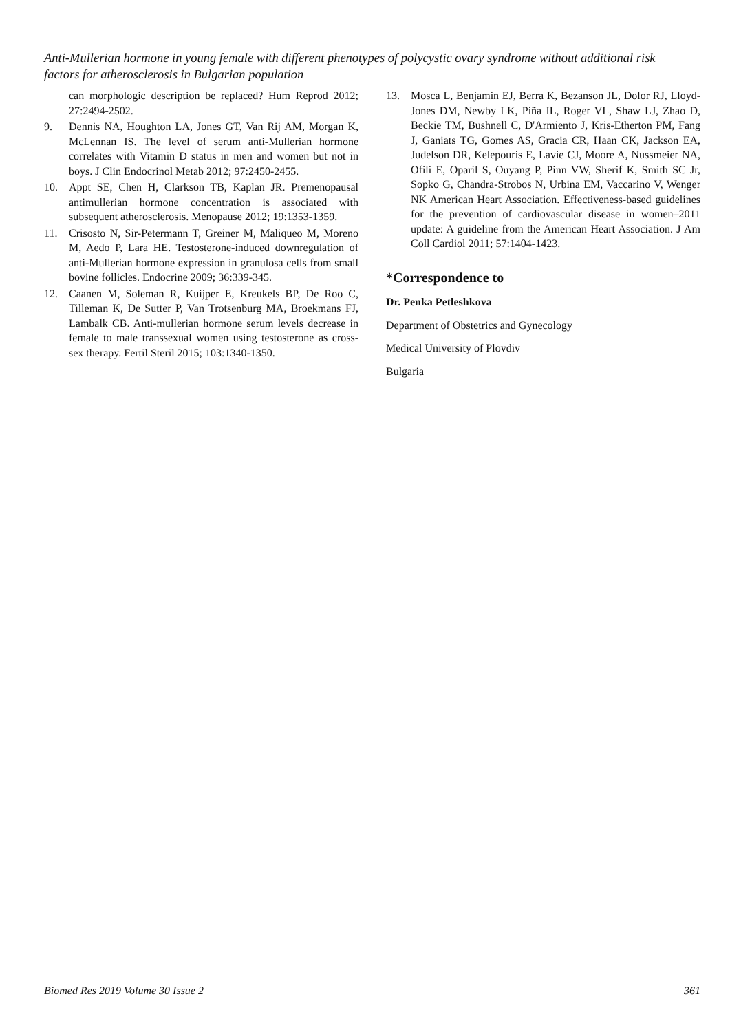Anti-Mullerian hormone in young female with different phenotypes of polycystic ovary syndrome without additional risk factors for atherosclerosis in Bulgarian population
can morphologic description be replaced? Hum Reprod 2012; 27:2494-2502.
9. Dennis NA, Houghton LA, Jones GT, Van Rij AM, Morgan K, McLennan IS. The level of serum anti-Mullerian hormone correlates with Vitamin D status in men and women but not in boys. J Clin Endocrinol Metab 2012; 97:2450-2455.
10. Appt SE, Chen H, Clarkson TB, Kaplan JR. Premenopausal antimullerian hormone concentration is associated with subsequent atherosclerosis. Menopause 2012; 19:1353-1359.
11. Crisosto N, Sir-Petermann T, Greiner M, Maliqueo M, Moreno M, Aedo P, Lara HE. Testosterone-induced downregulation of anti-Mullerian hormone expression in granulosa cells from small bovine follicles. Endocrine 2009; 36:339-345.
12. Caanen M, Soleman R, Kuijper E, Kreukels BP, De Roo C, Tilleman K, De Sutter P, Van Trotsenburg MA, Broekmans FJ, Lambalk CB. Anti-mullerian hormone serum levels decrease in female to male transsexual women using testosterone as cross-sex therapy. Fertil Steril 2015; 103:1340-1350.
13. Mosca L, Benjamin EJ, Berra K, Bezanson JL, Dolor RJ, Lloyd-Jones DM, Newby LK, Piña IL, Roger VL, Shaw LJ, Zhao D, Beckie TM, Bushnell C, D'Armiento J, Kris-Etherton PM, Fang J, Ganiats TG, Gomes AS, Gracia CR, Haan CK, Jackson EA, Judelson DR, Kelepouris E, Lavie CJ, Moore A, Nussmeier NA, Ofili E, Oparil S, Ouyang P, Pinn VW, Sherif K, Smith SC Jr, Sopko G, Chandra-Strobos N, Urbina EM, Vaccarino V, Wenger NK American Heart Association. Effectiveness-based guidelines for the prevention of cardiovascular disease in women–2011 update: A guideline from the American Heart Association. J Am Coll Cardiol 2011; 57:1404-1423.
*Correspondence to
Dr. Penka Petleshkova
Department of Obstetrics and Gynecology
Medical University of Plovdiv
Bulgaria
Biomed Res 2019 Volume 30 Issue 2 361